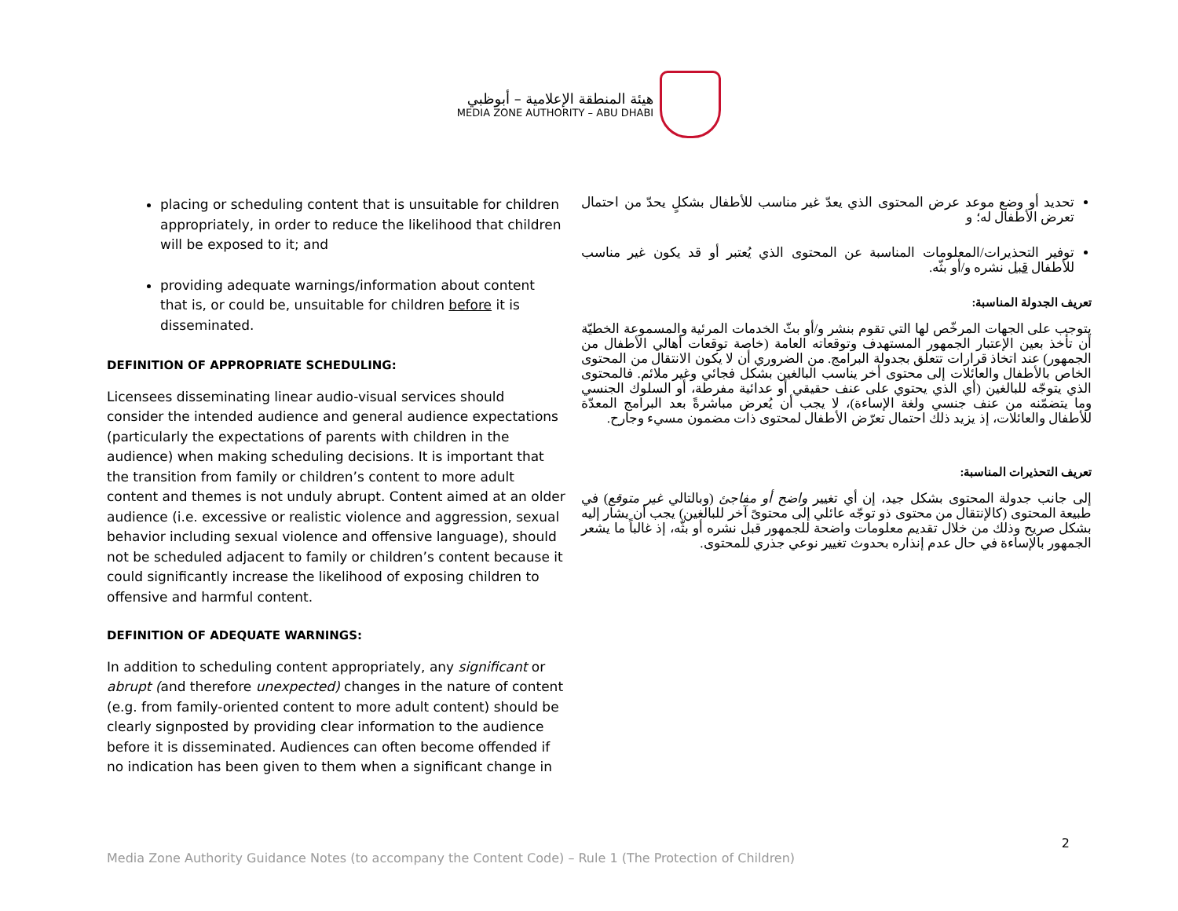هيئة المنطقة الإعلامية – أبوظبي
MEDIA ZONE AUTHORITY – ABU DHABI
placing or scheduling content that is unsuitable for children appropriately, in order to reduce the likelihood that children will be exposed to it; and
providing adequate warnings/information about content that is, or could be, unsuitable for children before it is disseminated.
DEFINITION OF APPROPRIATE SCHEDULING:
Licensees disseminating linear audio-visual services should consider the intended audience and general audience expectations (particularly the expectations of parents with children in the audience) when making scheduling decisions. It is important that the transition from family or children’s content to more adult content and themes is not unduly abrupt. Content aimed at an older audience (i.e. excessive or realistic violence and aggression, sexual behavior including sexual violence and offensive language), should not be scheduled adjacent to family or children’s content because it could significantly increase the likelihood of exposing children to offensive and harmful content.
DEFINITION OF ADEQUATE WARNINGS:
In addition to scheduling content appropriately, any significant or abrupt (and therefore unexpected) changes in the nature of content (e.g. from family-oriented content to more adult content) should be clearly signposted by providing clear information to the audience before it is disseminated. Audiences can often become offended if no indication has been given to them when a significant change in
تحديد أو وضع موعد عرض المحتوى الذي يعدّ غير مناسب للأطفال بشكلٍ يحدّ من احتمال تعرض الأطفال له؛ و
توفير التحذيرات/المعلومات المناسبة عن المحتوى الذي يُعتبر أو قد يكون غير مناسب للأطفال قبل نشره و/أو بثّه.
تعريف الجدولة المناسبة:
يتوجب على الجهات المرخّص لها التي تقوم بنشر و/أو بثّ الخدمات المرئية والمسموعة الخطيّة أن تأخذ بعين الإعتبار الجمهور المستهدف وتوقعاته العامة (خاصة توقعات أهالي الأطفال من الجمهور) عند اتخاذ قرارات تتعلق بجدولة البرامج. من الضروري أن لا يكون الانتقال من المحتوى الخاص بالأطفال والعائلات إلى محتوى أخر يناسب البالغين بشكل فجائي وغير ملائم. فالمحتوى الذي يتوجّه للبالغين (أي الذي يحتوي على عنف حقيقي أو عدائية مفرطة، أو السلوك الجنسي وما يتضمّنه من عنف جنسي ولغة الإساءة)، لا يجب أن يُعرض مباشرةً بعد البرامج المعدّة للأطفال والعائلات، إذ يزيد ذلك احتمال تعرّض الأطفال لمحتوى ذات مضمون مسيء وجارح.
تعريف التحذيرات المناسبة:
إلى جانب جدولة المحتوى بشكل جيد، إن أي تغيير واضح أو مفاجئ (وبالتالي غير متوقع) في طبيعة المحتوى (كالإنتقال من محتوى ذو توجّه عائلي إلى محتوىً آخر للبالغين) يجب أن يشار إليه بشكل صريح وذلك من خلال تقديم معلومات واضحة للجمهور قبل نشره أو بثّه، إذ غالباً ما يشعر الجمهور بالإساءة في حال عدم إنذاره بحدوث تغيير نوعي جذري للمحتوى.
2
Media Zone Authority Guidance Notes (to accompany the Content Code) – Rule 1 (The Protection of Children)